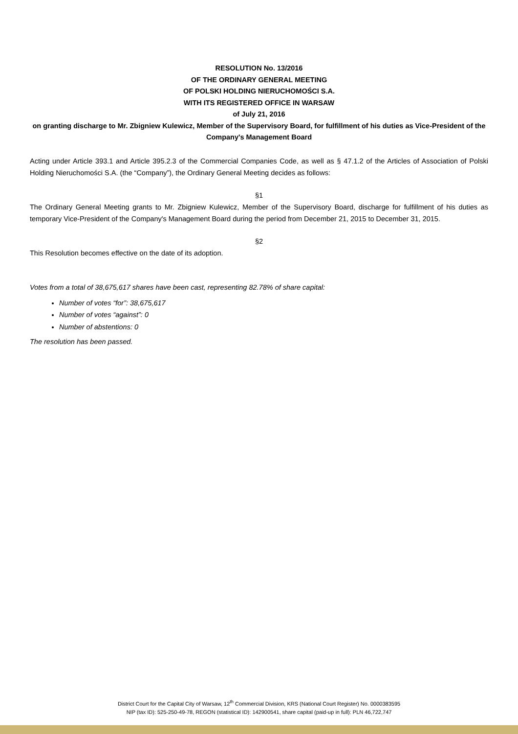RESOLUTION No. 13/2016
OF THE ORDINARY GENERAL MEETING
OF POLSKI HOLDING NIERUCHOMOŚCI S.A.
WITH ITS REGISTERED OFFICE IN WARSAW
of July 21, 2016
on granting discharge to Mr. Zbigniew Kulewicz, Member of the Supervisory Board, for fulfillment of his duties as Vice-President of the Company's Management Board
Acting under Article 393.1 and Article 395.2.3 of the Commercial Companies Code, as well as § 47.1.2 of the Articles of Association of Polski Holding Nieruchomości S.A. (the “Company”), the Ordinary General Meeting decides as follows:
§1
The Ordinary General Meeting grants to Mr. Zbigniew Kulewicz, Member of the Supervisory Board, discharge for fulfillment of his duties as temporary Vice-President of the Company's Management Board during the period from December 21, 2015 to December 31, 2015.
§2
This Resolution becomes effective on the date of its adoption.
Votes from a total of 38,675,617 shares have been cast, representing 82.78% of share capital:
Number of votes “for”: 38,675,617
Number of votes “against”: 0
Number of abstentions: 0
The resolution has been passed.
District Court for the Capital City of Warsaw, 12<sup>th</sup> Commercial Division, KRS (National Court Register) No. 0000383595
NIP (tax ID): 525-250-49-78, REGON (statistical ID): 142900541, share capital (paid-up in full): PLN 46,722,747